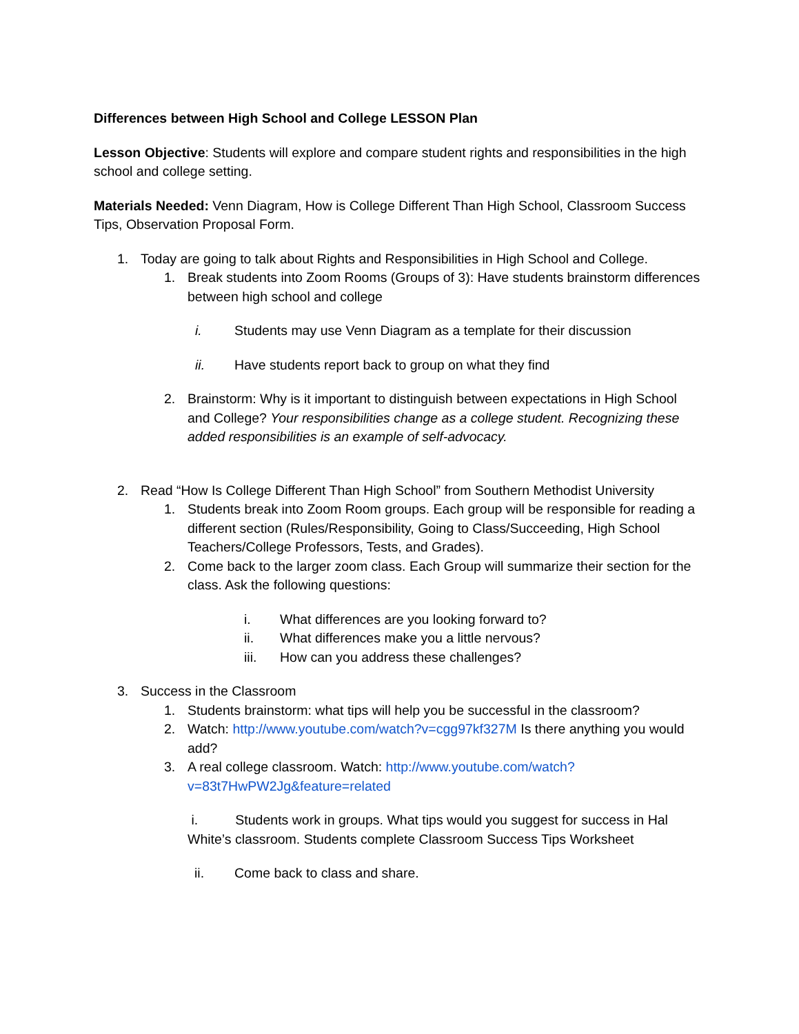Differences between High School and College LESSON Plan
Lesson Objective: Students will explore and compare student rights and responsibilities in the high school and college setting.
Materials Needed: Venn Diagram, How is College Different Than High School, Classroom Success Tips, Observation Proposal Form.
1. Today are going to talk about Rights and Responsibilities in High School and College.
1. Break students into Zoom Rooms (Groups of 3): Have students brainstorm differences between high school and college
i. Students may use Venn Diagram as a template for their discussion
ii. Have students report back to group on what they find
2. Brainstorm: Why is it important to distinguish between expectations in High School and College? Your responsibilities change as a college student. Recognizing these added responsibilities is an example of self-advocacy.
2. Read “How Is College Different Than High School” from Southern Methodist University
1. Students break into Zoom Room groups. Each group will be responsible for reading a different section (Rules/Responsibility, Going to Class/Succeeding, High School Teachers/College Professors, Tests, and Grades).
2. Come back to the larger zoom class. Each Group will summarize their section for the class. Ask the following questions:
i. What differences are you looking forward to?
ii. What differences make you a little nervous?
iii. How can you address these challenges?
3. Success in the Classroom
1. Students brainstorm: what tips will help you be successful in the classroom?
2. Watch: http://www.youtube.com/watch?v=cgg97kf327M Is there anything you would add?
3. A real college classroom. Watch: http://www.youtube.com/watch?v=83t7HwPW2Jg&feature=related
i. Students work in groups. What tips would you suggest for success in Hal White’s classroom. Students complete Classroom Success Tips Worksheet
ii. Come back to class and share.